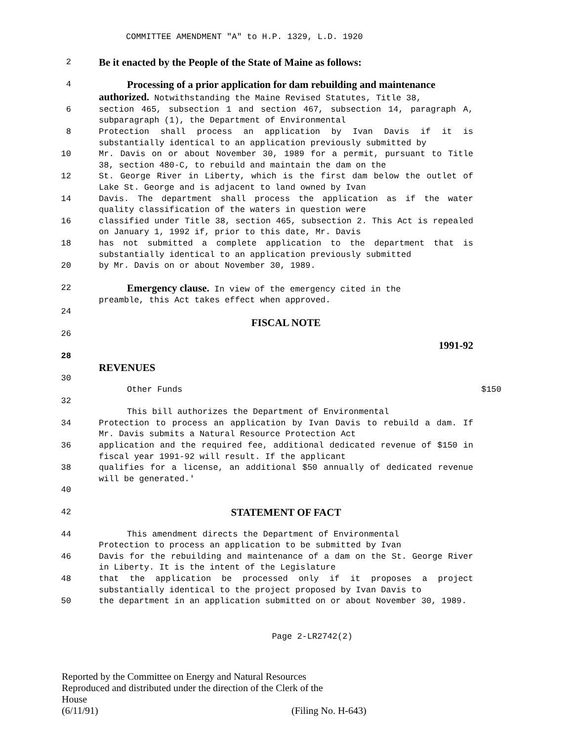COMMITTEE AMENDMENT "A" to H.P. 1329, L.D. 1920
2
Be it enacted by the People of the State of Maine as follows:
4
Processing of a prior application for dam rebuilding and maintenance
authorized. Notwithstanding the Maine Revised Statutes, Title 38,
6 section 465, subsection 1 and section 467, subsection 14, paragraph A, subparagraph (1), the Department of Environmental
8 Protection shall process an application by Ivan Davis if it is substantially identical to an application previously submitted by
10 Mr. Davis on or about November 30, 1989 for a permit, pursuant to Title 38, section 480-C, to rebuild and maintain the dam on the
12 St. George River in Liberty, which is the first dam below the outlet of Lake St. George and is adjacent to land owned by Ivan
14 Davis. The department shall process the application as if the water quality classification of the waters in question were
16 classified under Title 38, section 465, subsection 2. This Act is repealed on January 1, 1992 if, prior to this date, Mr. Davis
18 has not submitted a complete application to the department that is substantially identical to an application previously submitted
20 by Mr. Davis on or about November 30, 1989.
22
Emergency clause. In view of the emergency cited in the
preamble, this Act takes effect when approved.
24
FISCAL NOTE
26
1991-92
28
REVENUES
30
Other Funds $150
32
This bill authorizes the Department of Environmental
34 Protection to process an application by Ivan Davis to rebuild a dam. If Mr. Davis submits a Natural Resource Protection Act
36 application and the required fee, additional dedicated revenue of $150 in fiscal year 1991-92 will result. If the applicant
38 qualifies for a license, an additional $50 annually of dedicated revenue will be generated.'
40
42
STATEMENT OF FACT
44 This amendment directs the Department of Environmental
Protection to process an application to be submitted by Ivan
46 Davis for the rebuilding and maintenance of a dam on the St. George River in Liberty. It is the intent of the Legislature
48 that the application be processed only if it proposes a project substantially identical to the project proposed by Ivan Davis to
50 the department in an application submitted on or about November 30, 1989.
Page 2-LR2742(2)
Reported by the Committee on Energy and Natural Resources
Reproduced and distributed under the direction of the Clerk of the
House
(6/11/91) (Filing No. H-643)